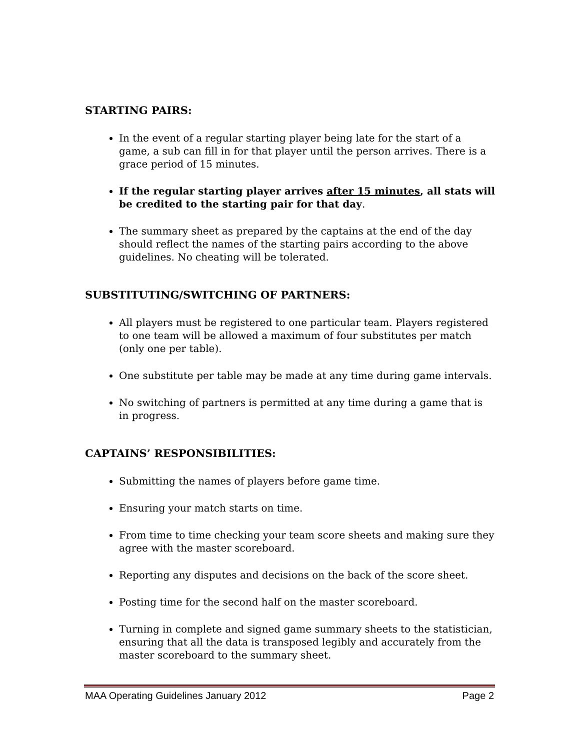STARTING PAIRS:
In the event of a regular starting player being late for the start of a game, a sub can fill in for that player until the person arrives. There is a grace period of 15 minutes.
If the regular starting player arrives after 15 minutes, all stats will be credited to the starting pair for that day.
The summary sheet as prepared by the captains at the end of the day should reflect the names of the starting pairs according to the above guidelines. No cheating will be tolerated.
SUBSTITUTING/SWITCHING OF PARTNERS:
All players must be registered to one particular team. Players registered to one team will be allowed a maximum of four substitutes per match (only one per table).
One substitute per table may be made at any time during game intervals.
No switching of partners is permitted at any time during a game that is in progress.
CAPTAINS’ RESPONSIBILITIES:
Submitting the names of players before game time.
Ensuring your match starts on time.
From time to time checking your team score sheets and making sure they agree with the master scoreboard.
Reporting any disputes and decisions on the back of the score sheet.
Posting time for the second half on the master scoreboard.
Turning in complete and signed game summary sheets to the statistician, ensuring that all the data is transposed legibly and accurately from the master scoreboard to the summary sheet.
MAA Operating Guidelines January 2012 Page 2